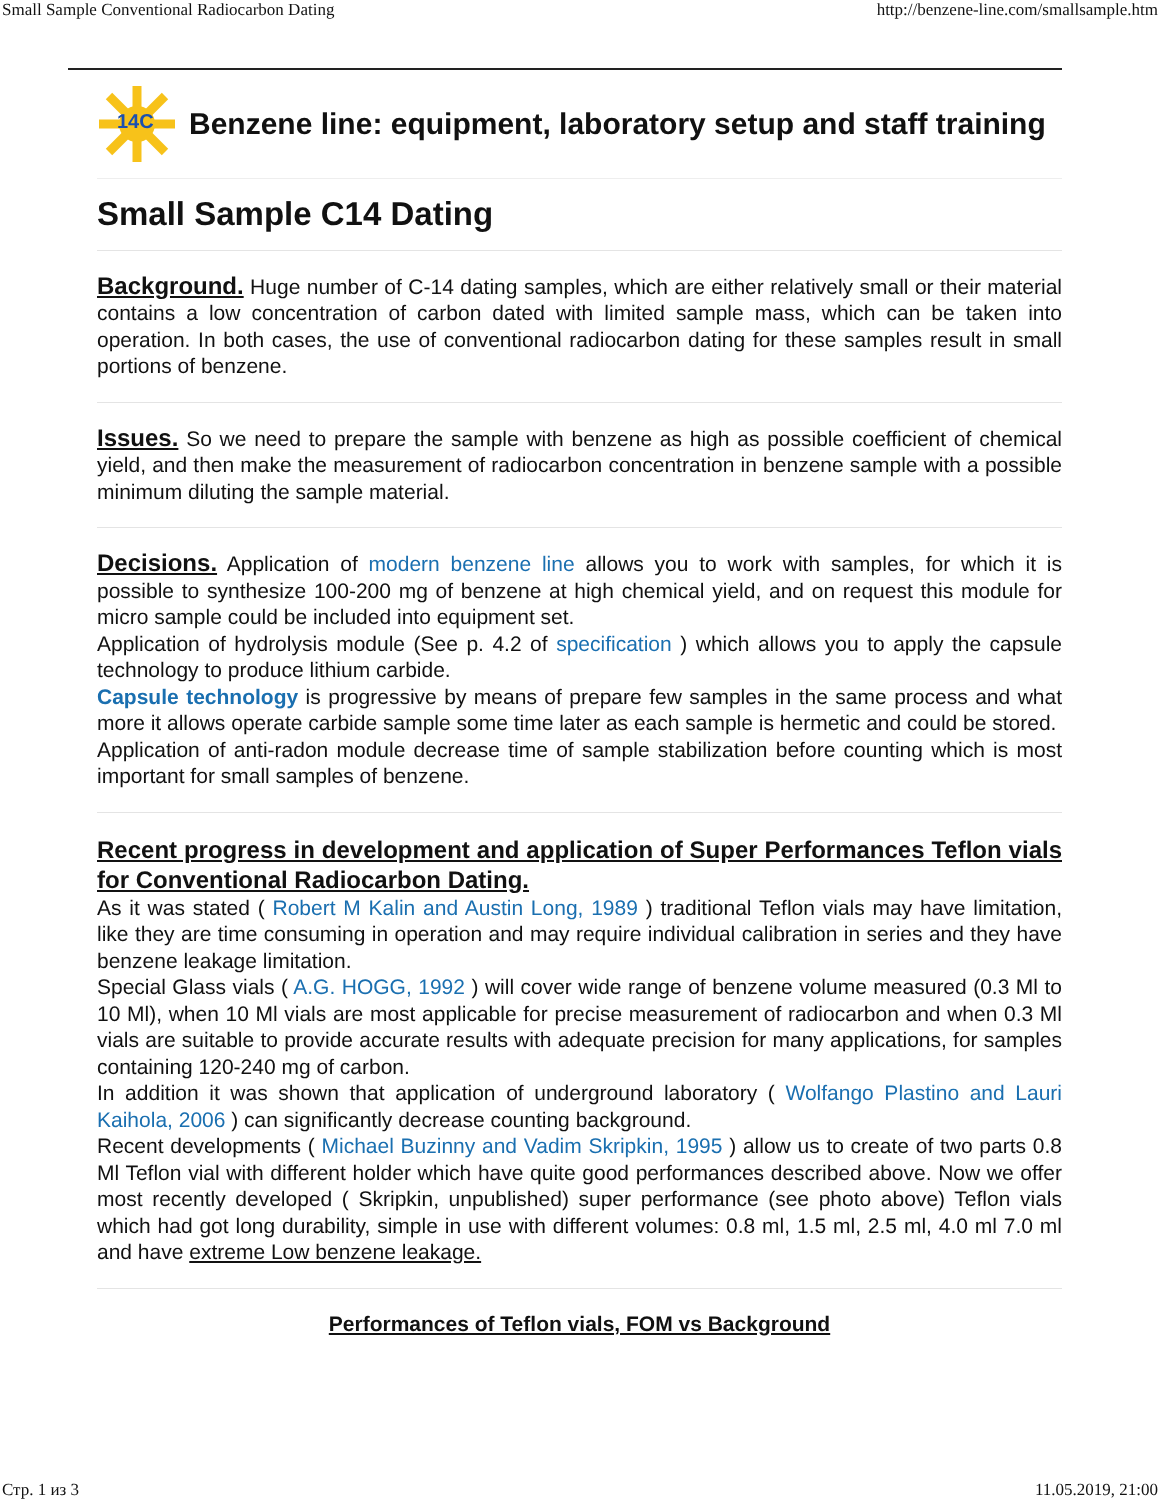Small Sample Conventional Radiocarbon Dating http://benzene-line.com/smallsample.htm
14C
Benzene line: equipment, laboratory setup and staff training
Small Sample C14 Dating
Background. Huge number of C-14 dating samples, which are either relatively small or their material contains a low concentration of carbon dated with limited sample mass, which can be taken into operation. In both cases, the use of conventional radiocarbon dating for these samples result in small portions of benzene.
Issues. So we need to prepare the sample with benzene as high as possible coefficient of chemical yield, and then make the measurement of radiocarbon concentration in benzene sample with a possible minimum diluting the sample material.
Decisions. Application of modern benzene line allows you to work with samples, for which it is possible to synthesize 100-200 mg of benzene at high chemical yield, and on request this module for micro sample could be included into equipment set.
Application of hydrolysis module (See p. 4.2 of specification ) which allows you to apply the capsule technology to produce lithium carbide.
Capsule technology is progressive by means of prepare few samples in the same process and what more it allows operate carbide sample some time later as each sample is hermetic and could be stored.
Application of anti-radon module decrease time of sample stabilization before counting which is most important for small samples of benzene.
Recent progress in development and application of Super Performances Teflon vials for Conventional Radiocarbon Dating.
As it was stated ( Robert M Kalin and Austin Long, 1989 ) traditional Teflon vials may have limitation, like they are time consuming in operation and may require individual calibration in series and they have benzene leakage limitation.
Special Glass vials ( A.G. HOGG, 1992 ) will cover wide range of benzene volume measured (0.3 Ml to 10 Ml), when 10 Ml vials are most applicable for precise measurement of radiocarbon and when 0.3 Ml vials are suitable to provide accurate results with adequate precision for many applications, for samples containing 120-240 mg of carbon.
In addition it was shown that application of underground laboratory ( Wolfango Plastino and Lauri Kaihola, 2006 ) can significantly decrease counting background.
Recent developments ( Michael Buzinny and Vadim Skripkin, 1995 ) allow us to create of two parts 0.8 Ml Teflon vial with different holder which have quite good performances described above. Now we offer most recently developed ( Skripkin, unpublished) super performance (see photo above) Teflon vials which had got long durability, simple in use with different volumes: 0.8 ml, 1.5 ml, 2.5 ml, 4.0 ml 7.0 ml and have extreme Low benzene leakage.
Performances of Teflon vials, FOM vs Background
Стр. 1 из 3 11.05.2019, 21:00